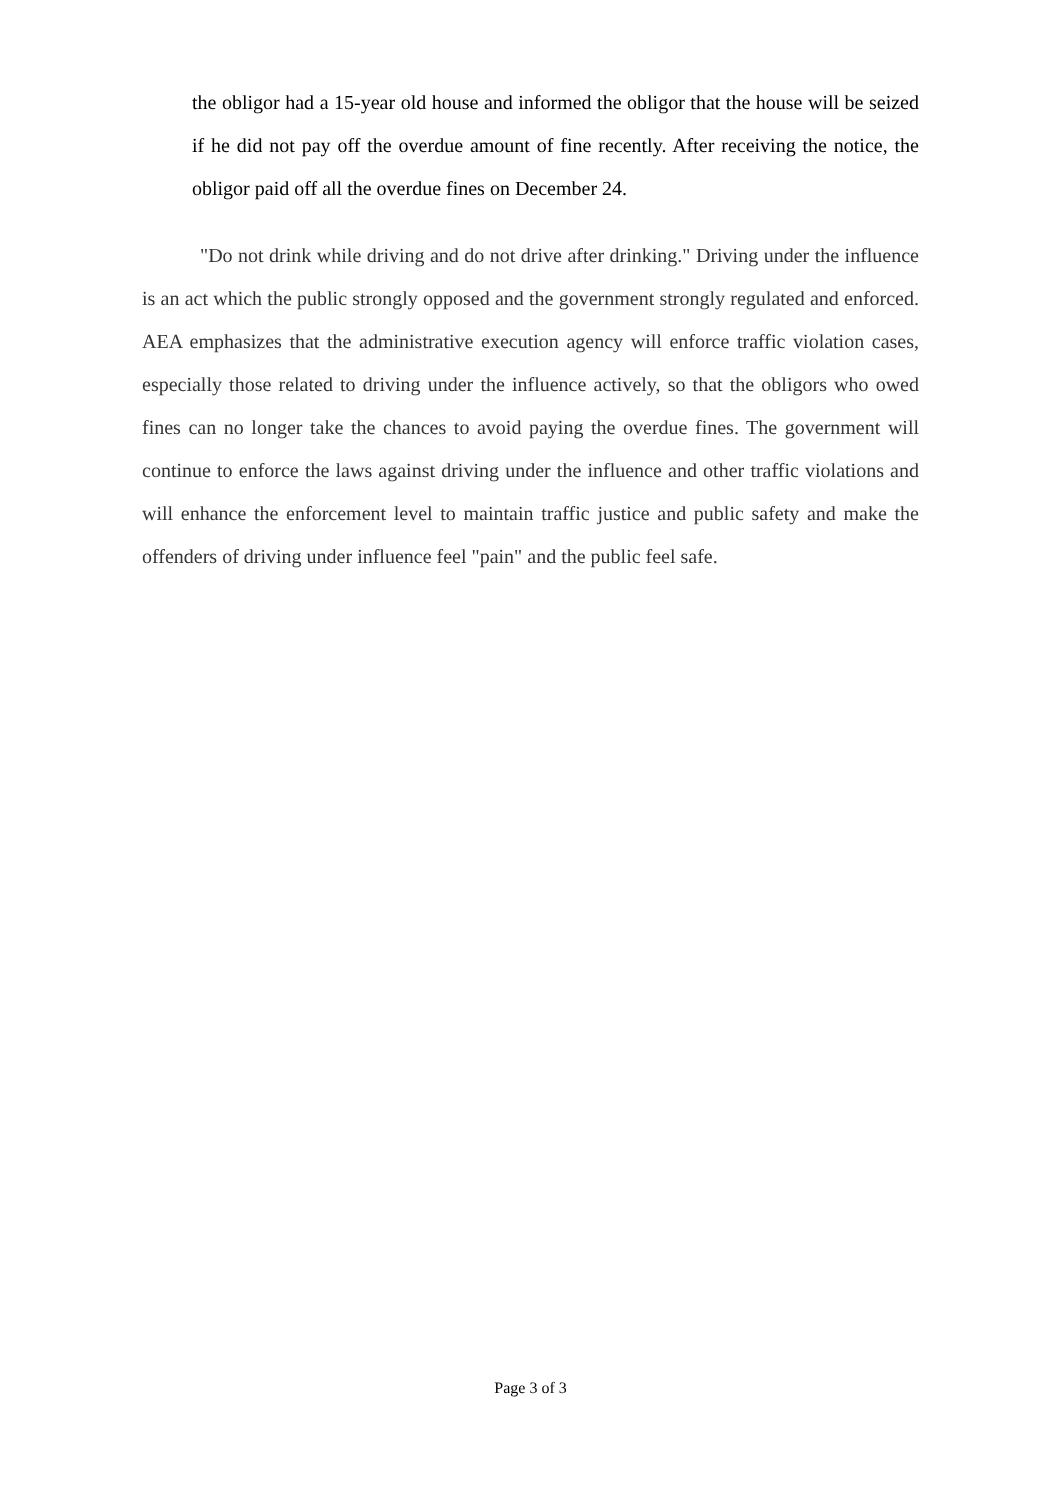the obligor had a 15-year old house and informed the obligor that the house will be seized if he did not pay off the overdue amount of fine recently. After receiving the notice, the obligor paid off all the overdue fines on December 24.
"Do not drink while driving and do not drive after drinking." Driving under the influence is an act which the public strongly opposed and the government strongly regulated and enforced. AEA emphasizes that the administrative execution agency will enforce traffic violation cases, especially those related to driving under the influence actively, so that the obligors who owed fines can no longer take the chances to avoid paying the overdue fines. The government will continue to enforce the laws against driving under the influence and other traffic violations and will enhance the enforcement level to maintain traffic justice and public safety and make the offenders of driving under influence feel "pain" and the public feel safe.
Page 3 of 3